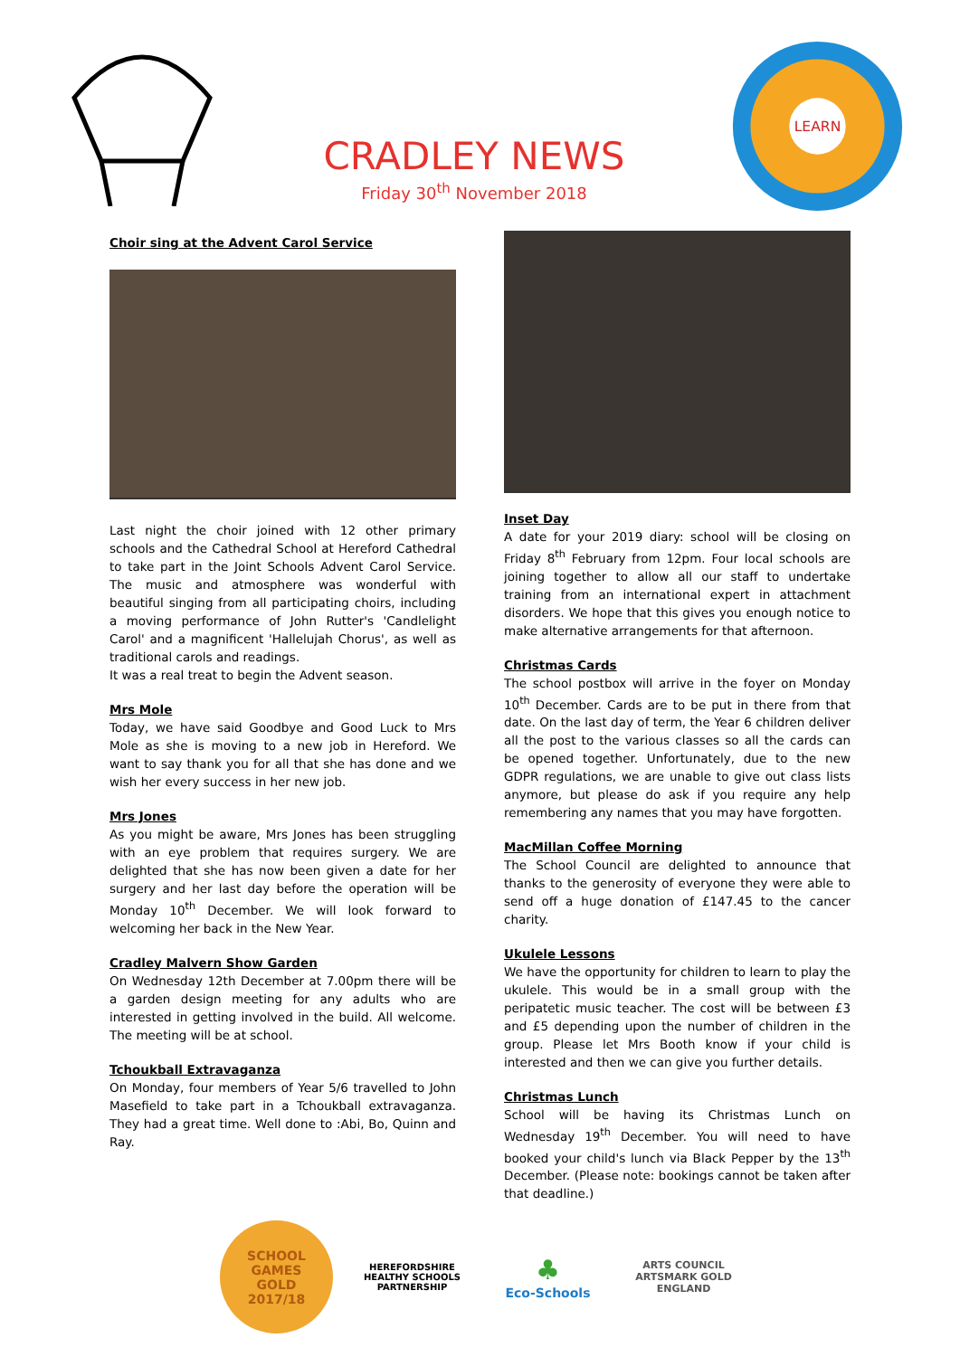CRADLEY NEWS
Friday 30<sup>th</sup> November 2018
LEARN
Choir sing at the Advent Carol Service
Last night the choir joined with 12 other primary schools and the Cathedral School at Hereford Cathedral to take part in the Joint Schools Advent Carol Service. The music and atmosphere was wonderful with beautiful singing from all participating choirs, including a moving performance of John Rutter's 'Candlelight Carol' and a magnificent 'Hallelujah Chorus', as well as traditional carols and readings.
It was a real treat to begin the Advent season.
Mrs Mole
Today, we have said Goodbye and Good Luck to Mrs Mole as she is moving to a new job in Hereford. We want to say thank you for all that she has done and we wish her every success in her new job.
Mrs Jones
As you might be aware, Mrs Jones has been struggling with an eye problem that requires surgery. We are delighted that she has now been given a date for her surgery and her last day before the operation will be Monday 10<sup>th</sup> December. We will look forward to welcoming her back in the New Year.
Cradley Malvern Show Garden
On Wednesday 12th December at 7.00pm there will be a garden design meeting for any adults who are interested in getting involved in the build. All welcome. The meeting will be at school.
Tchoukball Extravaganza
On Monday, four members of Year 5/6 travelled to John Masefield to take part in a Tchoukball extravaganza. They had a great time. Well done to :Abi, Bo, Quinn and Ray.
Inset Day
A date for your 2019 diary: school will be closing on Friday 8<sup>th</sup> February from 12pm. Four local schools are joining together to allow all our staff to undertake training from an international expert in attachment disorders. We hope that this gives you enough notice to make alternative arrangements for that afternoon.
Christmas Cards
The school postbox will arrive in the foyer on Monday 10<sup>th</sup> December. Cards are to be put in there from that date. On the last day of term, the Year 6 children deliver all the post to the various classes so all the cards can be opened together. Unfortunately, due to the new GDPR regulations, we are unable to give out class lists anymore, but please do ask if you require any help remembering any names that you may have forgotten.
MacMillan Coffee Morning
The School Council are delighted to announce that thanks to the generosity of everyone they were able to send off a huge donation of £147.45 to the cancer charity.
Ukulele Lessons
We have the opportunity for children to learn to play the ukulele. This would be in a small group with the peripatetic music teacher. The cost will be between £3 and £5 depending upon the number of children in the group. Please let Mrs Booth know if your child is interested and then we can give you further details.
Christmas Lunch
School will be having its Christmas Lunch on Wednesday 19<sup>th</sup> December. You will need to have booked your child's lunch via Black Pepper by the 13<sup>th</sup> December. (Please note: bookings cannot be taken after that deadline.)
SCHOOL GAMES
GOLD
2017/18
HEREFORDSHIRE HEALTHY SCHOOLS PARTNERSHIP
♣
Eco-Schools
ARTS COUNCIL
ARTSMARK GOLD
ENGLAND